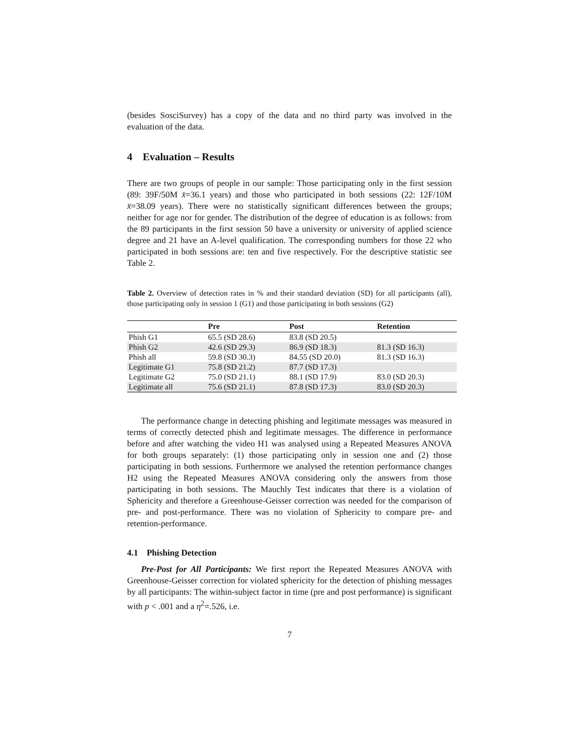(besides SosciSurvey) has a copy of the data and no third party was involved in the evaluation of the data.
4 Evaluation – Results
There are two groups of people in our sample: Those participating only in the first session (89: 39F/50M x̄=36.1 years) and those who participated in both sessions (22: 12F/10M x̄=38.09 years). There were no statistically significant differences between the groups; neither for age nor for gender. The distribution of the degree of education is as follows: from the 89 participants in the first session 50 have a university or university of applied science degree and 21 have an A-level qualification. The corresponding numbers for those 22 who participated in both sessions are: ten and five respectively. For the descriptive statistic see Table 2.
Table 2. Overview of detection rates in % and their standard deviation (SD) for all participants (all), those participating only in session 1 (G1) and those participating in both sessions (G2)
| | Pre | Post | Retention |
| --- | --- | --- | --- |
| Phish G1 | 65.5 (SD 28.6) | 83.8 (SD 20.5) | |
| Phish G2 | 42.6 (SD 29.3) | 86.9 (SD 18.3) | 81.3 (SD 16.3) |
| Phish all | 59.8 (SD 30.3) | 84.55 (SD 20.0) | 81.3 (SD 16.3) |
| Legitimate G1 | 75.8 (SD 21.2) | 87.7 (SD 17.3) | |
| Legitimate G2 | 75.0 (SD 21.1) | 88.1 (SD 17.9) | 83.0 (SD 20.3) |
| Legitimate all | 75.6 (SD 21.1) | 87.8 (SD 17.3) | 83.0 (SD 20.3) |
The performance change in detecting phishing and legitimate messages was measured in terms of correctly detected phish and legitimate messages. The difference in performance before and after watching the video H1 was analysed using a Repeated Measures ANOVA for both groups separately: (1) those participating only in session one and (2) those participating in both sessions. Furthermore we analysed the retention performance changes H2 using the Repeated Measures ANOVA considering only the answers from those participating in both sessions. The Mauchly Test indicates that there is a violation of Sphericity and therefore a Greenhouse-Geisser correction was needed for the comparison of pre- and post-performance. There was no violation of Sphericity to compare pre- and retention-performance.
4.1 Phishing Detection
Pre-Post for All Participants: We first report the Repeated Measures ANOVA with Greenhouse-Geisser correction for violated sphericity for the detection of phishing messages by all participants: The within-subject factor in time (pre and post performance) is significant with p < .001 and a η<sup>2</sup>=.526, i.e.
7